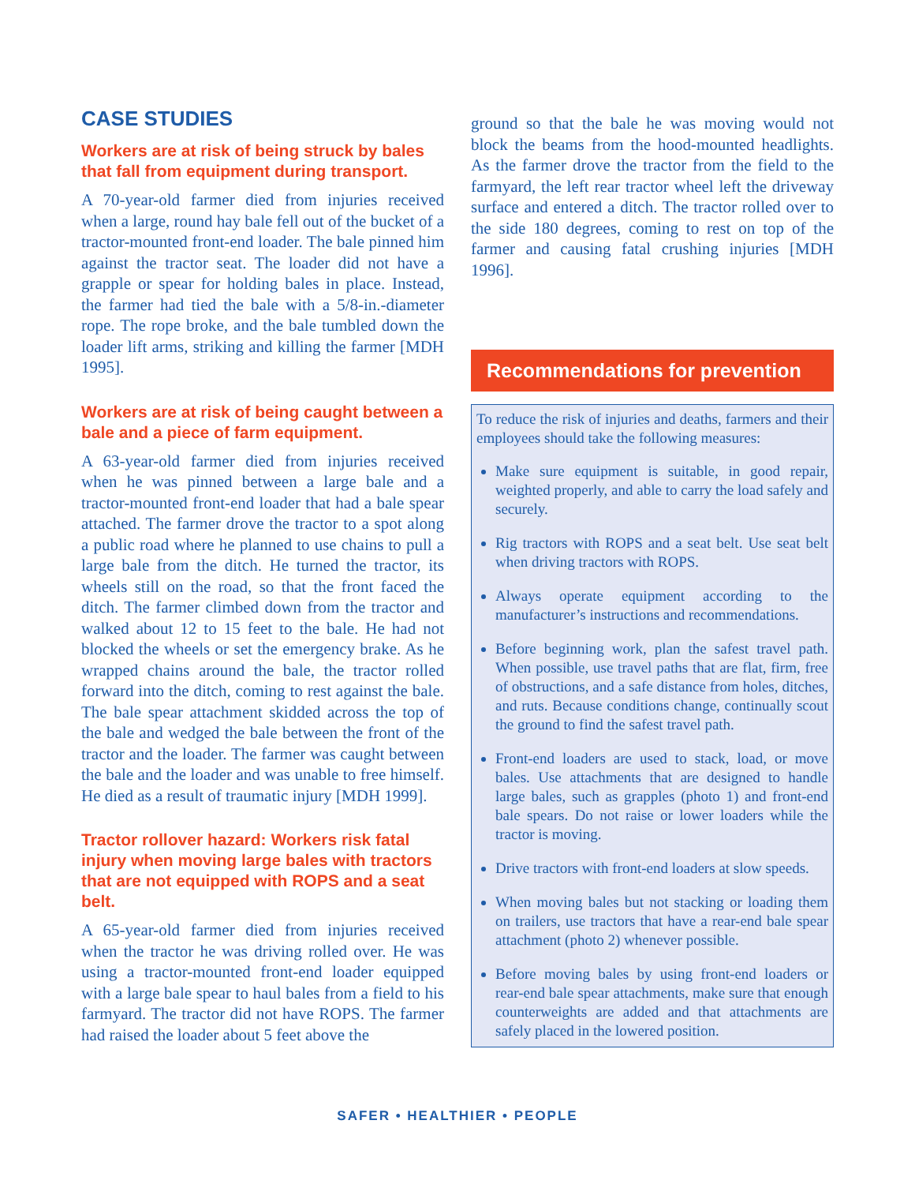CASE STUDIES
Workers are at risk of being struck by bales that fall from equipment during transport.
A 70-year-old farmer died from injuries received when a large, round hay bale fell out of the bucket of a tractor-mounted front-end loader. The bale pinned him against the tractor seat. The loader did not have a grapple or spear for holding bales in place. Instead, the farmer had tied the bale with a 5/8-in.-diameter rope. The rope broke, and the bale tumbled down the loader lift arms, striking and killing the farmer [MDH 1995].
Workers are at risk of being caught between a bale and a piece of farm equipment.
A 63-year-old farmer died from injuries received when he was pinned between a large bale and a tractor-mounted front-end loader that had a bale spear attached. The farmer drove the tractor to a spot along a public road where he planned to use chains to pull a large bale from the ditch. He turned the tractor, its wheels still on the road, so that the front faced the ditch. The farmer climbed down from the tractor and walked about 12 to 15 feet to the bale. He had not blocked the wheels or set the emergency brake. As he wrapped chains around the bale, the tractor rolled forward into the ditch, coming to rest against the bale. The bale spear attachment skidded across the top of the bale and wedged the bale between the front of the tractor and the loader. The farmer was caught between the bale and the loader and was unable to free himself. He died as a result of traumatic injury [MDH 1999].
Tractor rollover hazard: Workers risk fatal injury when moving large bales with tractors that are not equipped with ROPS and a seat belt.
A 65-year-old farmer died from injuries received when the tractor he was driving rolled over. He was using a tractor-mounted front-end loader equipped with a large bale spear to haul bales from a field to his farmyard. The tractor did not have ROPS. The farmer had raised the loader about 5 feet above the
ground so that the bale he was moving would not block the beams from the hood-mounted headlights. As the farmer drove the tractor from the field to the farmyard, the left rear tractor wheel left the driveway surface and entered a ditch. The tractor rolled over to the side 180 degrees, coming to rest on top of the farmer and causing fatal crushing injuries [MDH 1996].
Recommendations for prevention
To reduce the risk of injuries and deaths, farmers and their employees should take the following measures:
Make sure equipment is suitable, in good repair, weighted properly, and able to carry the load safely and securely.
Rig tractors with ROPS and a seat belt. Use seat belt when driving tractors with ROPS.
Always operate equipment according to the manufacturer’s instructions and recommendations.
Before beginning work, plan the safest travel path. When possible, use travel paths that are flat, firm, free of obstructions, and a safe distance from holes, ditches, and ruts. Because conditions change, continually scout the ground to find the safest travel path.
Front-end loaders are used to stack, load, or move bales. Use attachments that are designed to handle large bales, such as grapples (photo 1) and front-end bale spears. Do not raise or lower loaders while the tractor is moving.
Drive tractors with front-end loaders at slow speeds.
When moving bales but not stacking or loading them on trailers, use tractors that have a rear-end bale spear attachment (photo 2) whenever possible.
Before moving bales by using front-end loaders or rear-end bale spear attachments, make sure that enough counterweights are added and that attachments are safely placed in the lowered position.
SAFER • HEALTHIER • PEOPLE